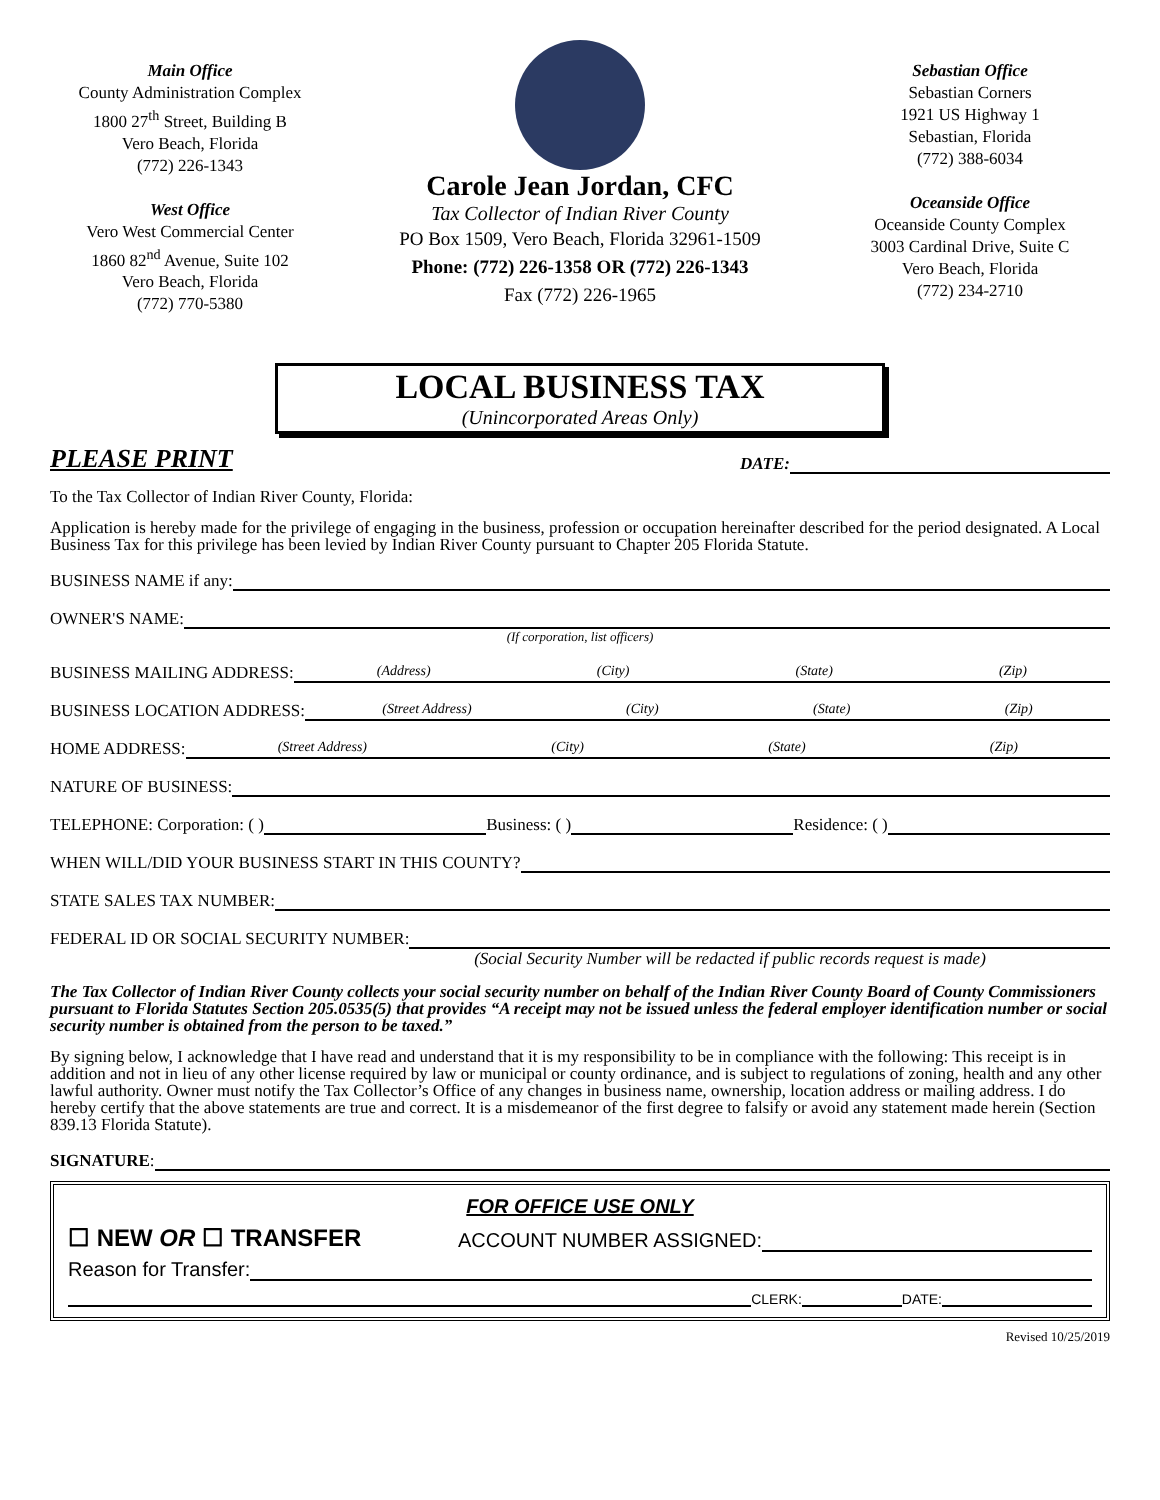Main Office
County Administration Complex
1800 27<sup>th</sup> Street, Building B
Vero Beach, Florida
(772) 226-1343
West Office
Vero West Commercial Center
1860 82<sup>nd</sup> Avenue, Suite 102
Vero Beach, Florida
(772) 770-5380
Carole Jean Jordan, CFC
Tax Collector of Indian River County
PO Box 1509, Vero Beach, Florida 32961-1509
Phone: (772) 226-1358 OR (772) 226-1343
Fax (772) 226-1965
Sebastian Office
Sebastian Corners
1921 US Highway 1
Sebastian, Florida
(772) 388-6034
Oceanside Office
Oceanside County Complex
3003 Cardinal Drive, Suite C
Vero Beach, Florida
(772) 234-2710
LOCAL BUSINESS TAX
(Unincorporated Areas Only)
PLEASE PRINT DATE:
To the Tax Collector of Indian River County, Florida:
Application is hereby made for the privilege of engaging in the business, profession or occupation hereinafter described for the period designated. A Local Business Tax for this privilege has been levied by Indian River County pursuant to Chapter 205 Florida Statute.
BUSINESS NAME if any:
OWNER'S NAME:
(If corporation, list officers)
BUSINESS MAILING ADDRESS: (Address) (City) (State) (Zip)
BUSINESS LOCATION ADDRESS: (Street Address) (City) (State) (Zip)
HOME ADDRESS: (Street Address) (City) (State) (Zip)
NATURE OF BUSINESS:
TELEPHONE: Corporation: ( ) Business: ( ) Residence: ( )
WHEN WILL/DID YOUR BUSINESS START IN THIS COUNTY?
STATE SALES TAX NUMBER:
FEDERAL ID OR SOCIAL SECURITY NUMBER:
(Social Security Number will be redacted if public records request is made)
The Tax Collector of Indian River County collects your social security number on behalf of the Indian River County Board of County Commissioners pursuant to Florida Statutes Section 205.0535(5) that provides “A receipt may not be issued unless the federal employer identification number or social security number is obtained from the person to be taxed.”
By signing below, I acknowledge that I have read and understand that it is my responsibility to be in compliance with the following: This receipt is in addition and not in lieu of any other license required by law or municipal or county ordinance, and is subject to regulations of zoning, health and any other lawful authority. Owner must notify the Tax Collector’s Office of any changes in business name, ownership, location address or mailing address. I do hereby certify that the above statements are true and correct. It is a misdemeanor of the first degree to falsify or avoid any statement made herein (Section 839.13 Florida Statute).
SIGNATURE:
FOR OFFICE USE ONLY
☐ NEW OR ☐ TRANSFER ACCOUNT NUMBER ASSIGNED:
Reason for Transfer:
CLERK: DATE:
Revised 10/25/2019